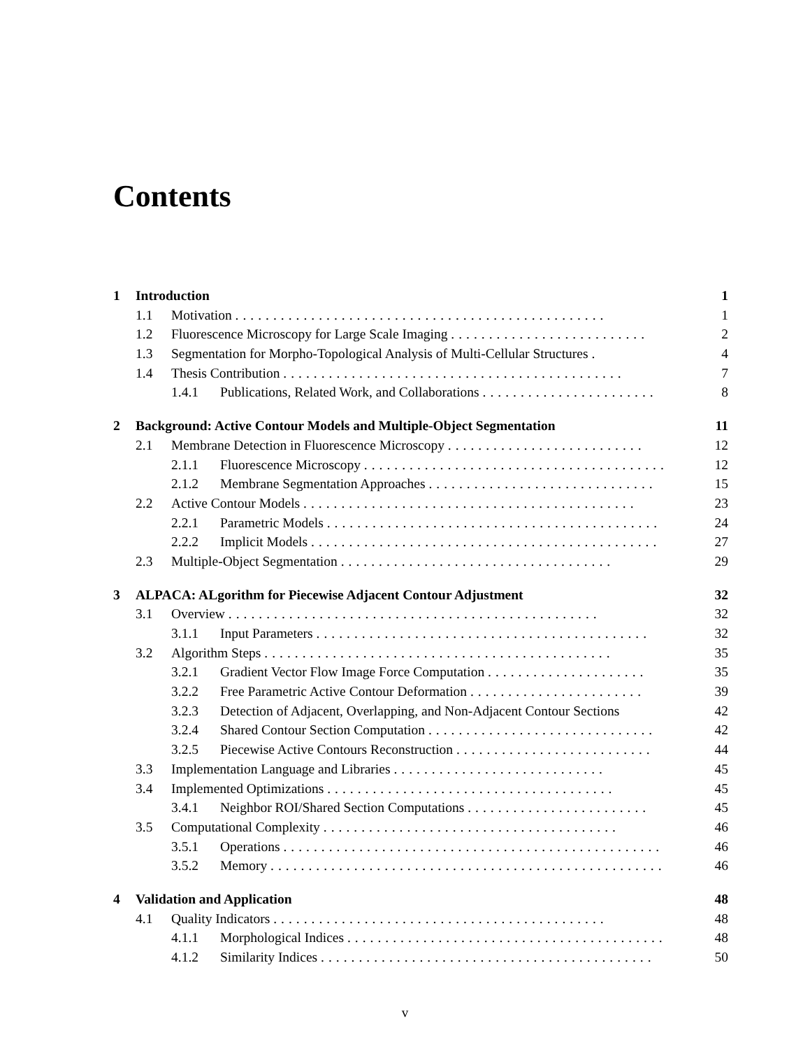Contents
1 Introduction 1
1.1 Motivation ................................................. 1
1.2 Fluorescence Microscopy for Large Scale Imaging .......................... 2
1.3 Segmentation for Morpho-Topological Analysis of Multi-Cellular Structures . 4
1.4 Thesis Contribution ............................................. 7
1.4.1 Publications, Related Work, and Collaborations ....................... 8
2 Background: Active Contour Models and Multiple-Object Segmentation 11
2.1 Membrane Detection in Fluorescence Microscopy .......................... 12
2.1.1 Fluorescence Microscopy ........................................ 12
2.1.2 Membrane Segmentation Approaches .............................. 15
2.2 Active Contour Models ............................................ 23
2.2.1 Parametric Models ............................................ 24
2.2.2 Implicit Models .............................................. 27
2.3 Multiple-Object Segmentation .................................... 29
3 ALPACA: ALgorithm for Piecewise Adjacent Contour Adjustment 32
3.1 Overview ................................................. 32
3.1.1 Input Parameters ............................................ 32
3.2 Algorithm Steps .............................................. 35
3.2.1 Gradient Vector Flow Image Force Computation ..................... 35
3.2.2 Free Parametric Active Contour Deformation ....................... 39
3.2.3 Detection of Adjacent, Overlapping, and Non-Adjacent Contour Sections 42
3.2.4 Shared Contour Section Computation .............................. 42
3.2.5 Piecewise Active Contours Reconstruction .......................... 44
3.3 Implementation Language and Libraries ............................ 45
3.4 Implemented Optimizations ...................................... 45
3.4.1 Neighbor ROI/Shared Section Computations ........................ 45
3.5 Computational Complexity ....................................... 46
3.5.1 Operations .................................................. 46
3.5.2 Memory .................................................... 46
4 Validation and Application 48
4.1 Quality Indicators ............................................ 48
4.1.1 Morphological Indices .......................................... 48
4.1.2 Similarity Indices ............................................ 50
v